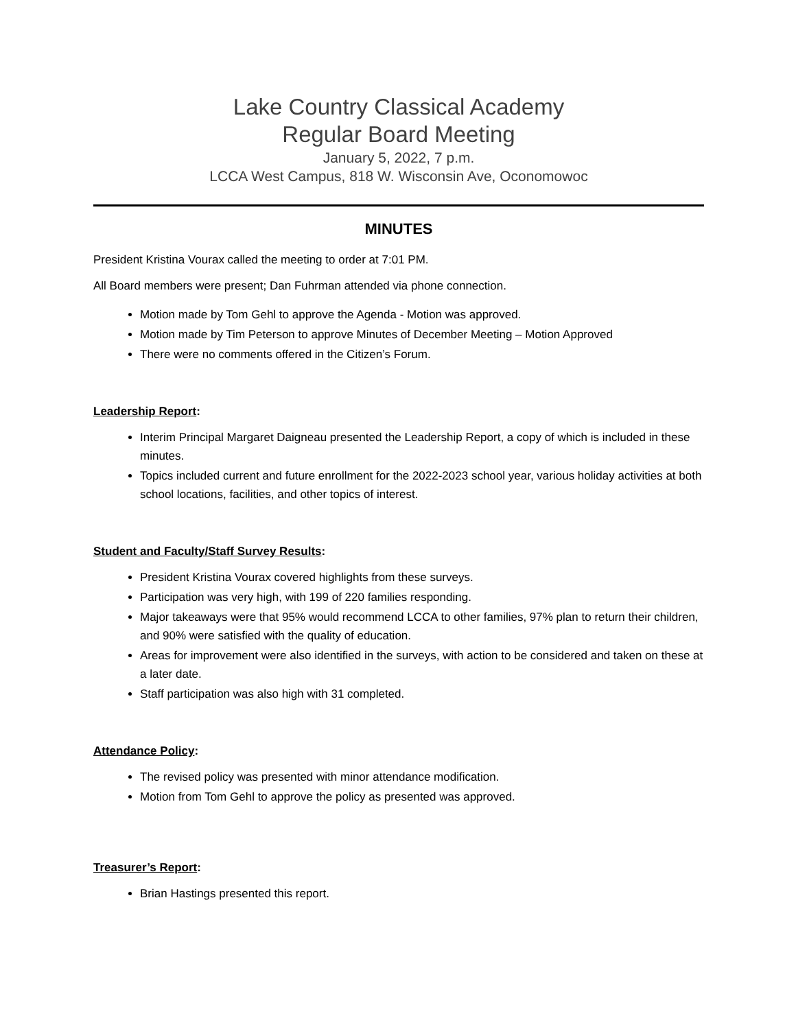Lake Country Classical Academy
Regular Board Meeting
January 5, 2022, 7 p.m.
LCCA West Campus, 818 W. Wisconsin Ave, Oconomowoc
MINUTES
President Kristina Vourax called the meeting to order at 7:01 PM.
All Board members were present; Dan Fuhrman attended via phone connection.
Motion made by Tom Gehl to approve the Agenda - Motion was approved.
Motion made by Tim Peterson to approve Minutes of December Meeting – Motion Approved
There were no comments offered in the Citizen’s Forum.
Leadership Report:
Interim Principal Margaret Daigneau presented the Leadership Report, a copy of which is included in these minutes.
Topics included current and future enrollment for the 2022-2023 school year, various holiday activities at both school locations, facilities, and other topics of interest.
Student and Faculty/Staff Survey Results:
President Kristina Vourax covered highlights from these surveys.
Participation was very high, with 199 of 220 families responding.
Major takeaways were that 95% would recommend LCCA to other families, 97% plan to return their children, and 90% were satisfied with the quality of education.
Areas for improvement were also identified in the surveys, with action to be considered and taken on these at a later date.
Staff participation was also high with 31 completed.
Attendance Policy:
The revised policy was presented with minor attendance modification.
Motion from Tom Gehl to approve the policy as presented was approved.
Treasurer’s Report:
Brian Hastings presented this report.